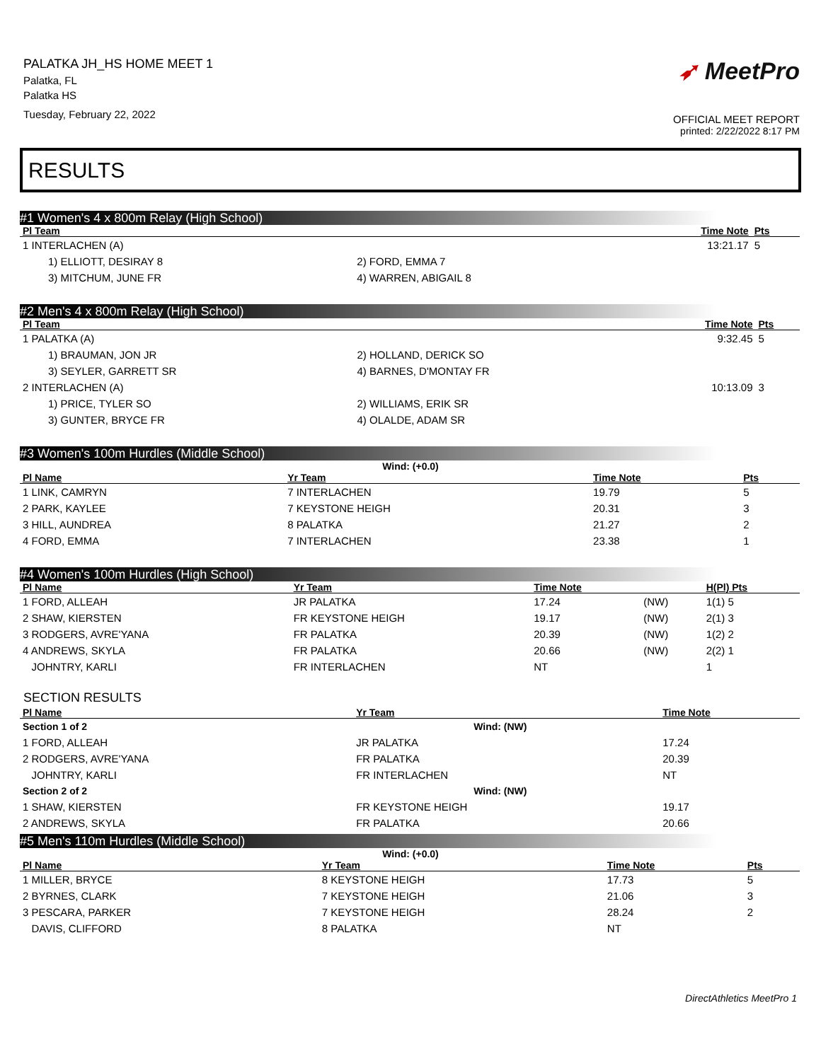PALATKA JH_HS HOME MEET 1
Palatka, FL
Palatka HS
Tuesday, February 22, 2022
➶ MeetPro
OFFICIAL MEET REPORT
printed: 2/22/2022 8:17 PM
RESULTS
#1 Women's 4 x 800m Relay (High School)
| Pl Team | | Time Note | Pts |
| --- | --- | --- | --- |
| 1 INTERLACHEN (A) | | 13:21.17 | 5 |
| 1) ELLIOTT, DESIRAY 8 | 2) FORD, EMMA 7 | | |
| 3) MITCHUM, JUNE FR | 4) WARREN, ABIGAIL 8 | | |
#2 Men's 4 x 800m Relay (High School)
| Pl Team | | Time Note | Pts |
| --- | --- | --- | --- |
| 1 PALATKA (A) | | 9:32.45 | 5 |
| 1) BRAUMAN, JON JR | 2) HOLLAND, DERICK SO | | |
| 3) SEYLER, GARRETT SR | 4) BARNES, D'MONTAY FR | | |
| 2 INTERLACHEN (A) | | 10:13.09 | 3 |
| 1) PRICE, TYLER SO | 2) WILLIAMS, ERIK SR | | |
| 3) GUNTER, BRYCE FR | 4) OLALDE, ADAM SR | | |
#3 Women's 100m Hurdles (Middle School)
Wind: (+0.0)
| Pl Name | Yr Team | Time Note | Pts |
| --- | --- | --- | --- |
| 1 LINK, CAMRYN | 7 INTERLACHEN | 19.79 | 5 |
| 2 PARK, KAYLEE | 7 KEYSTONE HEIGH | 20.31 | 3 |
| 3 HILL, AUNDREA | 8 PALATKA | 21.27 | 2 |
| 4 FORD, EMMA | 7 INTERLACHEN | 23.38 | 1 |
#4 Women's 100m Hurdles (High School)
| Pl Name | Yr Team | Time Note | | H(Pl) Pts |
| --- | --- | --- | --- | --- |
| 1 FORD, ALLEAH | JR PALATKA | 17.24 | (NW) | 1(1) 5 |
| 2 SHAW, KIERSTEN | FR KEYSTONE HEIGH | 19.17 | (NW) | 2(1) 3 |
| 3 RODGERS, AVRE'YANA | FR PALATKA | 20.39 | (NW) | 1(2) 2 |
| 4 ANDREWS, SKYLA | FR PALATKA | 20.66 | (NW) | 2(2) 1 |
| JOHNTRY, KARLI | FR INTERLACHEN | NT | | 1 |
SECTION RESULTS
| Pl Name | Yr Team | Time Note |
| --- | --- | --- |
| Section 1 of 2 | Wind: (NW) | |
| 1 FORD, ALLEAH | JR PALATKA | 17.24 |
| 2 RODGERS, AVRE'YANA | FR PALATKA | 20.39 |
| JOHNTRY, KARLI | FR INTERLACHEN | NT |
| Section 2 of 2 | Wind: (NW) | |
| 1 SHAW, KIERSTEN | FR KEYSTONE HEIGH | 19.17 |
| 2 ANDREWS, SKYLA | FR PALATKA | 20.66 |
#5 Men's 110m Hurdles (Middle School)
Wind: (+0.0)
| Pl Name | Yr Team | Time Note | Pts |
| --- | --- | --- | --- |
| 1 MILLER, BRYCE | 8 KEYSTONE HEIGH | 17.73 | 5 |
| 2 BYRNES, CLARK | 7 KEYSTONE HEIGH | 21.06 | 3 |
| 3 PESCARA, PARKER | 7 KEYSTONE HEIGH | 28.24 | 2 |
| DAVIS, CLIFFORD | 8 PALATKA | NT | |
DirectAthletics MeetPro 1